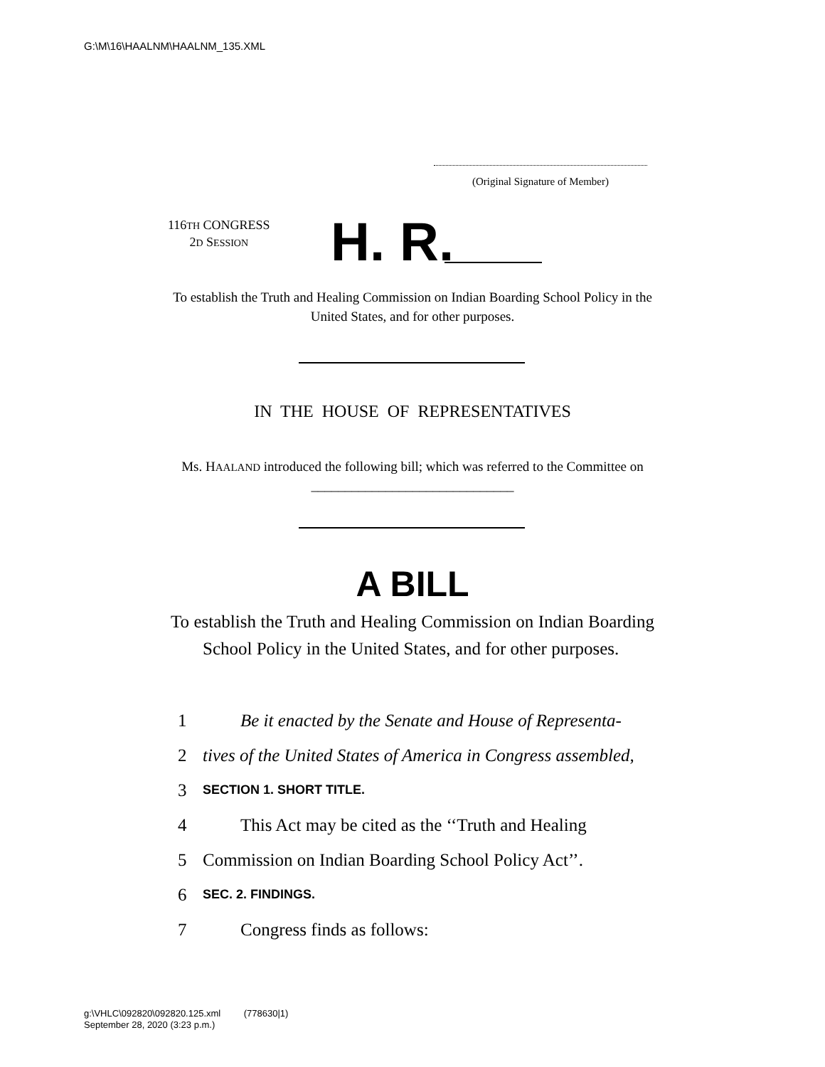G:\M\16\HAALNM\HAALNM_135.XML
(Original Signature of Member)
116TH CONGRESS
2D SESSION
H. R.
To establish the Truth and Healing Commission on Indian Boarding School Policy in the United States, and for other purposes.
IN THE HOUSE OF REPRESENTATIVES
Ms. HAALAND introduced the following bill; which was referred to the Committee on ______________________________
A BILL
To establish the Truth and Healing Commission on Indian Boarding School Policy in the United States, and for other purposes.
1 Be it enacted by the Senate and House of Representa-
2 tives of the United States of America in Congress assembled,
3 SECTION 1. SHORT TITLE.
4 This Act may be cited as the ‘‘Truth and Healing
5 Commission on Indian Boarding School Policy Act’’.
6 SEC. 2. FINDINGS.
7 Congress finds as follows:
g:\VHLC\092820\092820.125.xml (778630|1)
September 28, 2020 (3:23 p.m.)